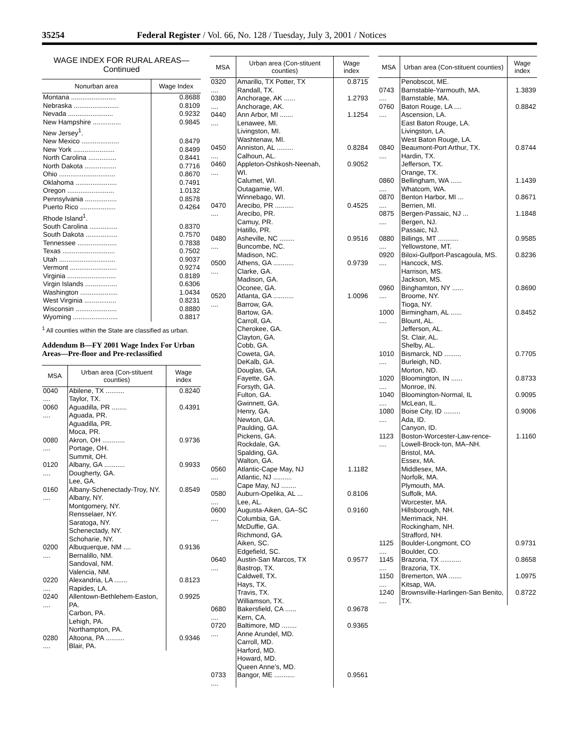35254 Federal Register / Vol. 66, No. 128 / Tuesday, July 3, 2001 / Notices
WAGE INDEX FOR RURAL AREAS—
Continued
| Nonurban area | Wage Index |
| --- | --- |
| Montana ........................ | 0.8688 |
| Nebraska ........................ | 0.8109 |
| Nevada ........................ | 0.9232 |
| New Hampshire ............... | 0.9845 |
| New Jersey<sup>1</sup>. | |
| New Mexico .................... | 0.8479 |
| New York ...................... | 0.8499 |
| North Carolina ............... | 0.8441 |
| North Dakota ................. | 0.7716 |
| Ohio .............................. | 0.8670 |
| Oklahoma ...................... | 0.7491 |
| Oregon ......................... | 1.0132 |
| Pennsylvania ................. | 0.8578 |
| Puerto Rico ................... | 0.4264 |
| Rhode Island<sup>1</sup>. | |
| South Carolina ............... | 0.8370 |
| South Dakota ................. | 0.7570 |
| Tennessee ..................... | 0.7838 |
| Texas ............................ | 0.7502 |
| Utah .............................. | 0.9037 |
| Vermont ......................... | 0.9274 |
| Virginia .......................... | 0.8189 |
| Virgin Islands ................. | 0.6306 |
| Washington .................... | 1.0434 |
| West Virginia ................. | 0.8231 |
| Wisconsin ...................... | 0.8880 |
| Wyoming ........................ | 0.8817 |
<sup>1</sup> All counties within the State are classified as urban.
Addendum B—FY 2001 Wage Index For Urban Areas—Pre-floor and Pre-reclassified
| MSA | Urban area (Con-stituent counties) | Wage index |
| --- | --- | --- |
| 0040 .... | Abilene, TX .......... Taylor, TX. | 0.8240 |
| 0060 .... | Aguadilla, PR ........ Aguada, PR. Aguadilla, PR. Moca, PR. | 0.4391 |
| 0080 .... | Akron, OH ............ Portage, OH. Summit, OH. | 0.9736 |
| 0120 .... | Albany, GA ........... Dougherty, GA. Lee, GA. | 0.9933 |
| 0160 .... | Albany-Schenectady-Troy, NY. Albany, NY. Montgomery, NY. Rensselaer, NY. Saratoga, NY. Schenectady, NY. Schoharie, NY. | 0.8549 |
| 0200 .... | Albuquerque, NM .... Bernalillo, NM. Sandoval, NM. Valencia, NM. | 0.9136 |
| 0220 .... | Alexandria, LA ....... Rapides, LA. | 0.8123 |
| 0240 .... | Allentown-Bethlehem-Easton, PA. Carbon, PA. Lehigh, PA. Northampton, PA. | 0.9925 |
| 0280 .... | Altoona, PA .......... Blair, PA. | 0.9346 |
| MSA | Urban area (Con-stituent counties) | Wage index |
| --- | --- | --- |
| 0320 .... | Amarillo, TX Potter, TX Randall, TX. | 0.8715 |
| 0380 .... | Anchorage, AK ...... Anchorage, AK. | 1.2793 |
| 0440 .... | Ann Arbor, MI ....... Lenawee, MI. Livingston, MI. Washtenaw, MI. | 1.1254 |
| 0450 .... | Anniston, AL ......... Calhoun, AL. | 0.8284 |
| 0460 .... | Appleton-Oshkosh-Neenah, WI. Calumet, WI. Outagamie, WI. Winnebago, WI. | 0.9052 |
| 0470 .... | Arecibo, PR .......... Arecibo, PR. Camuy, PR. Hatillo, PR. | 0.4525 |
| 0480 .... | Asheville, NC ........ Buncombe, NC. Madison, NC. | 0.9516 |
| 0500 .... | Athens, GA ........... Clarke, GA. Madison, GA. Oconee, GA. | 0.9739 |
| 0520 .... | Atlanta, GA ........... Barrow, GA. Bartow, GA. Carroll, GA. Cherokee, GA. Clayton, GA. Cobb, GA. Coweta, GA. DeKalb, GA. Douglas, GA. Fayette, GA. Forsyth, GA. Fulton, GA. Gwinnett, GA. Henry, GA. Newton, GA. Paulding, GA. Pickens, GA. Rockdale, GA. Spalding, GA. Walton, GA. | 1.0096 |
| 0560 .... | Atlantic-Cape May, NJ Atlantic, NJ .......... Cape May, NJ ........ | 1.1182 |
| 0580 .... | Auburn-Opelika, AL ... Lee, AL. | 0.8106 |
| 0600 .... | Augusta-Aiken, GA–SC Columbia, GA. McDuffie, GA. Richmond, GA. Aiken, SC. Edgefield, SC. | 0.9160 |
| 0640 .... | Austin-San Marcos, TX Bastrop, TX. Caldwell, TX. Hays, TX. Travis, TX. Williamson, TX. | 0.9577 |
| 0680 .... | Bakersfield, CA ...... Kern, CA. | 0.9678 |
| 0720 .... | Baltimore, MD ........ Anne Arundel, MD. Carroll, MD. Harford, MD. Howard, MD. Queen Anne’s, MD. | 0.9365 |
| 0733 .... | Bangor, ME ........... | 0.9561 |
| MSA | Urban area (Con-stituent counties) | Wage index |
| --- | --- | --- |
| | Penobscot, ME. | |
| 0743 .... | Barnstable-Yarmouth, MA. Barnstable, MA. | 1.3839 |
| 0760 .... | Baton Rouge, LA .... Ascension, LA. East Baton Rouge, LA. Livingston, LA. West Baton Rouge, LA. | 0.8842 |
| 0840 .... | Beaumont-Port Arthur, TX. Hardin, TX. Jefferson, TX. Orange, TX. | 0.8744 |
| 0860 .... | Bellingham, WA ...... Whatcom, WA. | 1.1439 |
| 0870 .... | Benton Harbor, MI ... Berrien, MI. | 0.8671 |
| 0875 .... | Bergen-Passaic, NJ ... Bergen, NJ. Passaic, NJ. | 1.1848 |
| 0880 .... | Billings, MT ........... Yellowstone, MT. | 0.9585 |
| 0920 .... | Biloxi-Gulfport-Pascagoula, MS. Hancock, MS. Harrison, MS. Jackson, MS. | 0.8236 |
| 0960 .... | Binghamton, NY ...... Broome, NY. Tioga, NY. | 0.8690 |
| 1000 .... | Birmingham, AL ...... Blount, AL. Jefferson, AL. St. Clair, AL. Shelby, AL. | 0.8452 |
| 1010 .... | Bismarck, ND ......... Burleigh, ND. Morton, ND. | 0.7705 |
| 1020 .... | Bloomington, IN ...... Monroe, IN. | 0.8733 |
| 1040 .... | Bloomington-Normal, IL McLean, IL. | 0.9095 |
| 1080 .... | Boise City, ID ......... Ada, ID. Canyon, ID. | 0.9006 |
| 1123 .... | Boston-Worcester-Law-rence-Lowell-Brock-ton, MA–NH. Bristol, MA. Essex, MA. Middlesex, MA. Norfolk, MA. Plymouth, MA. Suffolk, MA. Worcester, MA. Hillsborough, NH. Merrimack, NH. Rockingham, NH. Strafford, NH. | 1.1160 |
| 1125 .... | Boulder-Longmont, CO Boulder, CO. | 0.9731 |
| 1145 .... | Brazoria, TX ........... Brazoria, TX. | 0.8658 |
| 1150 .... | Bremerton, WA ....... Kitsap, WA. | 1.0975 |
| 1240 .... | Brownsville-Harlingen-San Benito, TX. | 0.8722 |